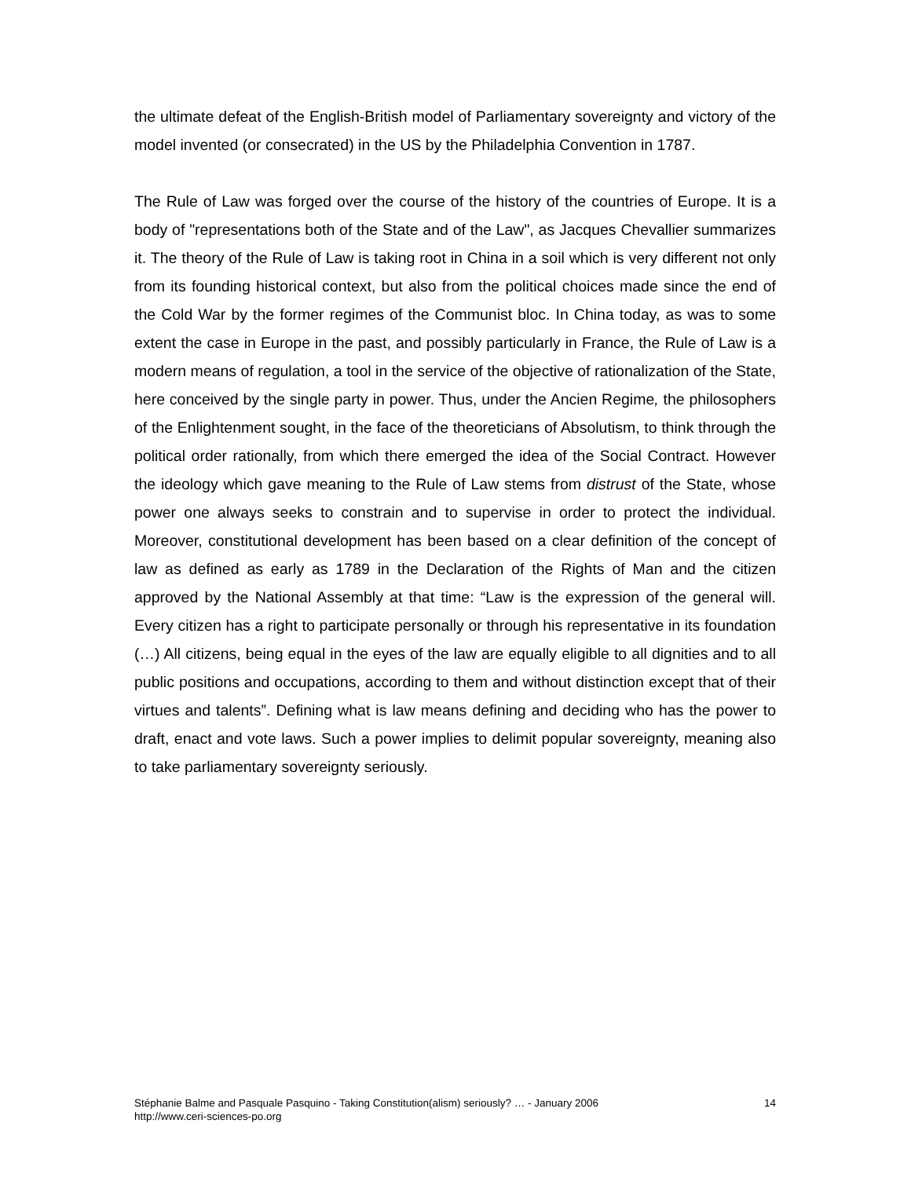the ultimate defeat of the English-British model of Parliamentary sovereignty and victory of the model invented (or consecrated) in the US by the Philadelphia Convention in 1787.
The Rule of Law was forged over the course of the history of the countries of Europe. It is a body of "representations both of the State and of the Law", as Jacques Chevallier summarizes it. The theory of the Rule of Law is taking root in China in a soil which is very different not only from its founding historical context, but also from the political choices made since the end of the Cold War by the former regimes of the Communist bloc. In China today, as was to some extent the case in Europe in the past, and possibly particularly in France, the Rule of Law is a modern means of regulation, a tool in the service of the objective of rationalization of the State, here conceived by the single party in power. Thus, under the Ancien Regime, the philosophers of the Enlightenment sought, in the face of the theoreticians of Absolutism, to think through the political order rationally, from which there emerged the idea of the Social Contract. However the ideology which gave meaning to the Rule of Law stems from distrust of the State, whose power one always seeks to constrain and to supervise in order to protect the individual. Moreover, constitutional development has been based on a clear definition of the concept of law as defined as early as 1789 in the Declaration of the Rights of Man and the citizen approved by the National Assembly at that time: “Law is the expression of the general will. Every citizen has a right to participate personally or through his representative in its foundation (…) All citizens, being equal in the eyes of the law are equally eligible to all dignities and to all public positions and occupations, according to them and without distinction except that of their virtues and talents”. Defining what is law means defining and deciding who has the power to draft, enact and vote laws. Such a power implies to delimit popular sovereignty, meaning also to take parliamentary sovereignty seriously.
Stéphanie Balme and Pasquale Pasquino - Taking Constitution(alism) seriously? … - January 2006 14
http://www.ceri-sciences-po.org